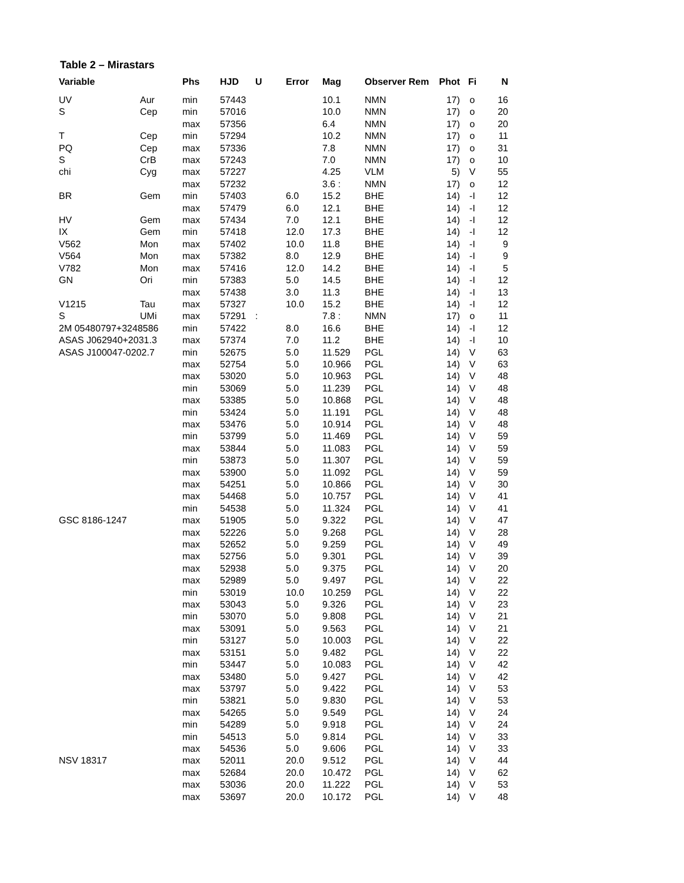Table 2 – Mirastars
| Variable | | Phs | HJD | U | Error | Mag | Observer Rem | Phot | Fi | N |
| --- | --- | --- | --- | --- | --- | --- | --- | --- | --- | --- |
| UV | Aur | min | 57443 | | | 10.1 | NMN | 17) | o | 16 |
| S | Cep | min | 57016 | | | 10.0 | NMN | 17) | o | 20 |
| | | max | 57356 | | | 6.4 | NMN | 17) | o | 20 |
| T | Cep | min | 57294 | | | 10.2 | NMN | 17) | o | 11 |
| PQ | Cep | max | 57336 | | | 7.8 | NMN | 17) | o | 31 |
| S | CrB | max | 57243 | | | 7.0 | NMN | 17) | o | 10 |
| chi | Cyg | max | 57227 | | | 4.25 | VLM | 5) | V | 55 |
| | | max | 57232 | | | 3.6 : | NMN | 17) | o | 12 |
| BR | Gem | min | 57403 | | 6.0 | 15.2 | BHE | 14) | -I | 12 |
| | | max | 57479 | | 6.0 | 12.1 | BHE | 14) | -I | 12 |
| HV | Gem | max | 57434 | | 7.0 | 12.1 | BHE | 14) | -I | 12 |
| IX | Gem | min | 57418 | | 12.0 | 17.3 | BHE | 14) | -I | 12 |
| V562 | Mon | max | 57402 | | 10.0 | 11.8 | BHE | 14) | -I | 9 |
| V564 | Mon | max | 57382 | | 8.0 | 12.9 | BHE | 14) | -I | 9 |
| V782 | Mon | max | 57416 | | 12.0 | 14.2 | BHE | 14) | -I | 5 |
| GN | Ori | min | 57383 | | 5.0 | 14.5 | BHE | 14) | -I | 12 |
| | | max | 57438 | | 3.0 | 11.3 | BHE | 14) | -I | 13 |
| V1215 | Tau | max | 57327 | | 10.0 | 15.2 | BHE | 14) | -I | 12 |
| S | UMi | max | 57291 | : | | 7.8 : | NMN | 17) | o | 11 |
| 2M 05480797+3248586 | | min | 57422 | | 8.0 | 16.6 | BHE | 14) | -I | 12 |
| ASAS J062940+2031.3 | | max | 57374 | | 7.0 | 11.2 | BHE | 14) | -I | 10 |
| ASAS J100047-0202.7 | | min | 52675 | | 5.0 | 11.529 | PGL | 14) | V | 63 |
| | | max | 52754 | | 5.0 | 10.966 | PGL | 14) | V | 63 |
| | | max | 53020 | | 5.0 | 10.963 | PGL | 14) | V | 48 |
| | | min | 53069 | | 5.0 | 11.239 | PGL | 14) | V | 48 |
| | | max | 53385 | | 5.0 | 10.868 | PGL | 14) | V | 48 |
| | | min | 53424 | | 5.0 | 11.191 | PGL | 14) | V | 48 |
| | | max | 53476 | | 5.0 | 10.914 | PGL | 14) | V | 48 |
| | | min | 53799 | | 5.0 | 11.469 | PGL | 14) | V | 59 |
| | | max | 53844 | | 5.0 | 11.083 | PGL | 14) | V | 59 |
| | | min | 53873 | | 5.0 | 11.307 | PGL | 14) | V | 59 |
| | | max | 53900 | | 5.0 | 11.092 | PGL | 14) | V | 59 |
| | | max | 54251 | | 5.0 | 10.866 | PGL | 14) | V | 30 |
| | | max | 54468 | | 5.0 | 10.757 | PGL | 14) | V | 41 |
| | | min | 54538 | | 5.0 | 11.324 | PGL | 14) | V | 41 |
| GSC 8186-1247 | | max | 51905 | | 5.0 | 9.322 | PGL | 14) | V | 47 |
| | | max | 52226 | | 5.0 | 9.268 | PGL | 14) | V | 28 |
| | | max | 52652 | | 5.0 | 9.259 | PGL | 14) | V | 49 |
| | | max | 52756 | | 5.0 | 9.301 | PGL | 14) | V | 39 |
| | | max | 52938 | | 5.0 | 9.375 | PGL | 14) | V | 20 |
| | | max | 52989 | | 5.0 | 9.497 | PGL | 14) | V | 22 |
| | | min | 53019 | | 10.0 | 10.259 | PGL | 14) | V | 22 |
| | | max | 53043 | | 5.0 | 9.326 | PGL | 14) | V | 23 |
| | | min | 53070 | | 5.0 | 9.808 | PGL | 14) | V | 21 |
| | | max | 53091 | | 5.0 | 9.563 | PGL | 14) | V | 21 |
| | | min | 53127 | | 5.0 | 10.003 | PGL | 14) | V | 22 |
| | | max | 53151 | | 5.0 | 9.482 | PGL | 14) | V | 22 |
| | | min | 53447 | | 5.0 | 10.083 | PGL | 14) | V | 42 |
| | | max | 53480 | | 5.0 | 9.427 | PGL | 14) | V | 42 |
| | | max | 53797 | | 5.0 | 9.422 | PGL | 14) | V | 53 |
| | | min | 53821 | | 5.0 | 9.830 | PGL | 14) | V | 53 |
| | | max | 54265 | | 5.0 | 9.549 | PGL | 14) | V | 24 |
| | | min | 54289 | | 5.0 | 9.918 | PGL | 14) | V | 24 |
| | | min | 54513 | | 5.0 | 9.814 | PGL | 14) | V | 33 |
| | | max | 54536 | | 5.0 | 9.606 | PGL | 14) | V | 33 |
| NSV 18317 | | max | 52011 | | 20.0 | 9.512 | PGL | 14) | V | 44 |
| | | max | 52684 | | 20.0 | 10.472 | PGL | 14) | V | 62 |
| | | max | 53036 | | 20.0 | 11.222 | PGL | 14) | V | 53 |
| | | max | 53697 | | 20.0 | 10.172 | PGL | 14) | V | 48 |